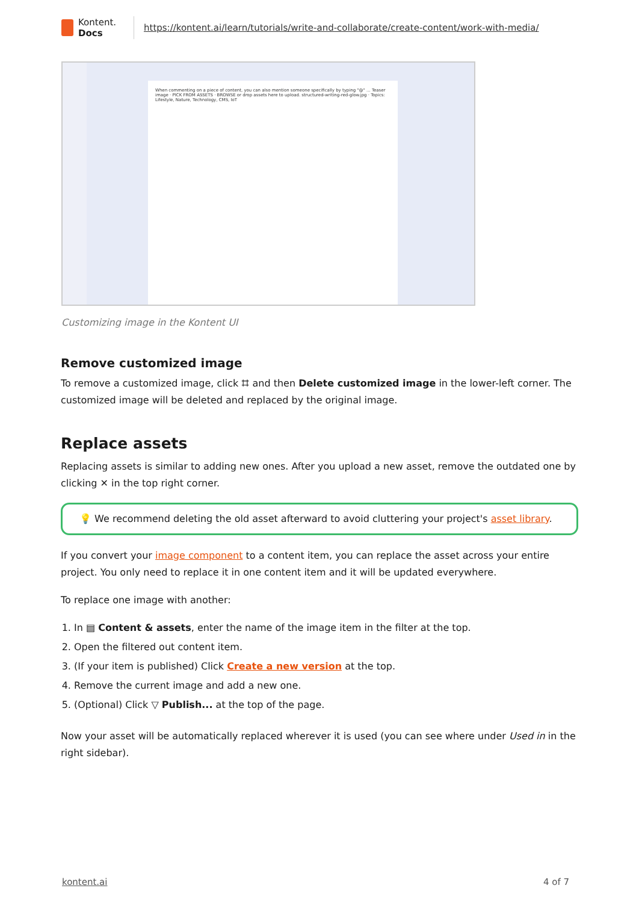Kontent.
Docs
https://kontent.ai/learn/tutorials/write-and-collaborate/create-content/work-with-media/
When commenting on a piece of content, you can also mention someone specifically by typing "@" ... Teaser image · PICK FROM ASSETS · BROWSE or drop assets here to upload. structured-writing-red-glow.jpg · Topics: Lifestyle, Nature, Technology, CMS, IoT
Customizing image in the Kontent UI
Remove customized image
To remove a customized image, click ⌗ and then Delete customized image in the lower-left corner. The customized image will be deleted and replaced by the original image.
Replace assets
Replacing assets is similar to adding new ones. After you upload a new asset, remove the outdated one by clicking ✕ in the top right corner.
💡 We recommend deleting the old asset afterward to avoid cluttering your project's asset library.
If you convert your image component to a content item, you can replace the asset across your entire project. You only need to replace it in one content item and it will be updated everywhere.
To replace one image with another:
1. In ▤ Content & assets, enter the name of the image item in the filter at the top.
2. Open the filtered out content item.
3. (If your item is published) Click Create a new version at the top.
4. Remove the current image and add a new one.
5. (Optional) Click ▽ Publish... at the top of the page.
Now your asset will be automatically replaced wherever it is used (you can see where under Used in in the right sidebar).
kontent.ai 4 of 7